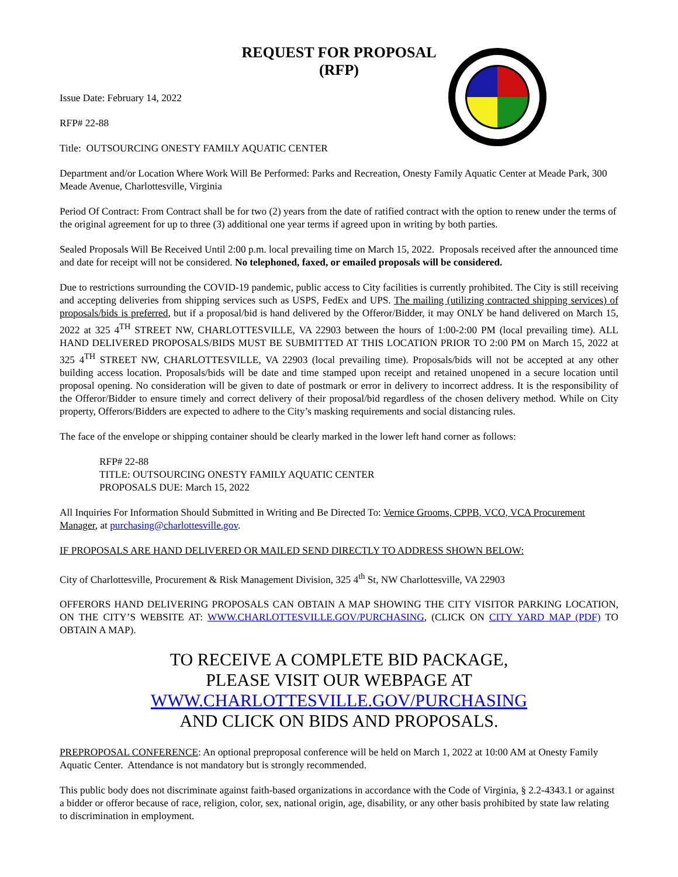REQUEST FOR PROPOSAL
(RFP)
Issue Date: February 14, 2022
RFP# 22-88
Title: OUTSOURCING ONESTY FAMILY AQUATIC CENTER
Department and/or Location Where Work Will Be Performed: Parks and Recreation, Onesty Family Aquatic Center at Meade Park, 300 Meade Avenue, Charlottesville, Virginia
Period Of Contract: From Contract shall be for two (2) years from the date of ratified contract with the option to renew under the terms of the original agreement for up to three (3) additional one year terms if agreed upon in writing by both parties.
Sealed Proposals Will Be Received Until 2:00 p.m. local prevailing time on March 15, 2022. Proposals received after the announced time and date for receipt will not be considered. No telephoned, faxed, or emailed proposals will be considered.
Due to restrictions surrounding the COVID-19 pandemic, public access to City facilities is currently prohibited. The City is still receiving and accepting deliveries from shipping services such as USPS, FedEx and UPS. The mailing (utilizing contracted shipping services) of proposals/bids is preferred, but if a proposal/bid is hand delivered by the Offeror/Bidder, it may ONLY be hand delivered on March 15, 2022 at 325 4<sup>TH</sup> STREET NW, CHARLOTTESVILLE, VA 22903 between the hours of 1:00-2:00 PM (local prevailing time). ALL HAND DELIVERED PROPOSALS/BIDS MUST BE SUBMITTED AT THIS LOCATION PRIOR TO 2:00 PM on March 15, 2022 at 325 4<sup>TH</sup> STREET NW, CHARLOTTESVILLE, VA 22903 (local prevailing time). Proposals/bids will not be accepted at any other building access location. Proposals/bids will be date and time stamped upon receipt and retained unopened in a secure location until proposal opening. No consideration will be given to date of postmark or error in delivery to incorrect address. It is the responsibility of the Offeror/Bidder to ensure timely and correct delivery of their proposal/bid regardless of the chosen delivery method. While on City property, Offerors/Bidders are expected to adhere to the City’s masking requirements and social distancing rules.
The face of the envelope or shipping container should be clearly marked in the lower left hand corner as follows:
RFP# 22-88
TITLE: OUTSOURCING ONESTY FAMILY AQUATIC CENTER
PROPOSALS DUE: March 15, 2022
All Inquiries For Information Should Submitted in Writing and Be Directed To: Vernice Grooms, CPPB, VCO, VCA Procurement Manager, at purchasing@charlottesville.gov.
IF PROPOSALS ARE HAND DELIVERED OR MAILED SEND DIRECTLY TO ADDRESS SHOWN BELOW:
City of Charlottesville, Procurement & Risk Management Division, 325 4<sup>th</sup> St, NW Charlottesville, VA 22903
OFFERORS HAND DELIVERING PROPOSALS CAN OBTAIN A MAP SHOWING THE CITY VISITOR PARKING LOCATION, ON THE CITY’S WEBSITE AT: WWW.CHARLOTTESVILLE.GOV/PURCHASING, (CLICK ON CITY YARD MAP (PDF) TO OBTAIN A MAP).
TO RECEIVE A COMPLETE BID PACKAGE,
PLEASE VISIT OUR WEBPAGE AT
WWW.CHARLOTTESVILLE.GOV/PURCHASING
AND CLICK ON BIDS AND PROPOSALS.
PREPROPOSAL CONFERENCE: An optional preproposal conference will be held on March 1, 2022 at 10:00 AM at Onesty Family Aquatic Center. Attendance is not mandatory but is strongly recommended.
This public body does not discriminate against faith-based organizations in accordance with the Code of Virginia, § 2.2-4343.1 or against a bidder or offeror because of race, religion, color, sex, national origin, age, disability, or any other basis prohibited by state law relating to discrimination in employment.